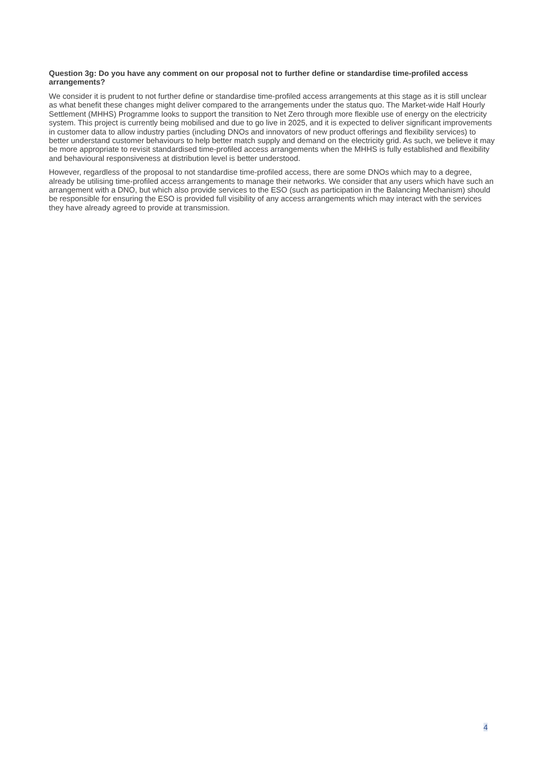Question 3g: Do you have any comment on our proposal not to further define or standardise time-profiled access arrangements?
We consider it is prudent to not further define or standardise time-profiled access arrangements at this stage as it is still unclear as what benefit these changes might deliver compared to the arrangements under the status quo. The Market-wide Half Hourly Settlement (MHHS) Programme looks to support the transition to Net Zero through more flexible use of energy on the electricity system. This project is currently being mobilised and due to go live in 2025, and it is expected to deliver significant improvements in customer data to allow industry parties (including DNOs and innovators of new product offerings and flexibility services) to better understand customer behaviours to help better match supply and demand on the electricity grid. As such, we believe it may be more appropriate to revisit standardised time-profiled access arrangements when the MHHS is fully established and flexibility and behavioural responsiveness at distribution level is better understood.
However, regardless of the proposal to not standardise time-profiled access, there are some DNOs which may to a degree, already be utilising time-profiled access arrangements to manage their networks. We consider that any users which have such an arrangement with a DNO, but which also provide services to the ESO (such as participation in the Balancing Mechanism) should be responsible for ensuring the ESO is provided full visibility of any access arrangements which may interact with the services they have already agreed to provide at transmission.
4